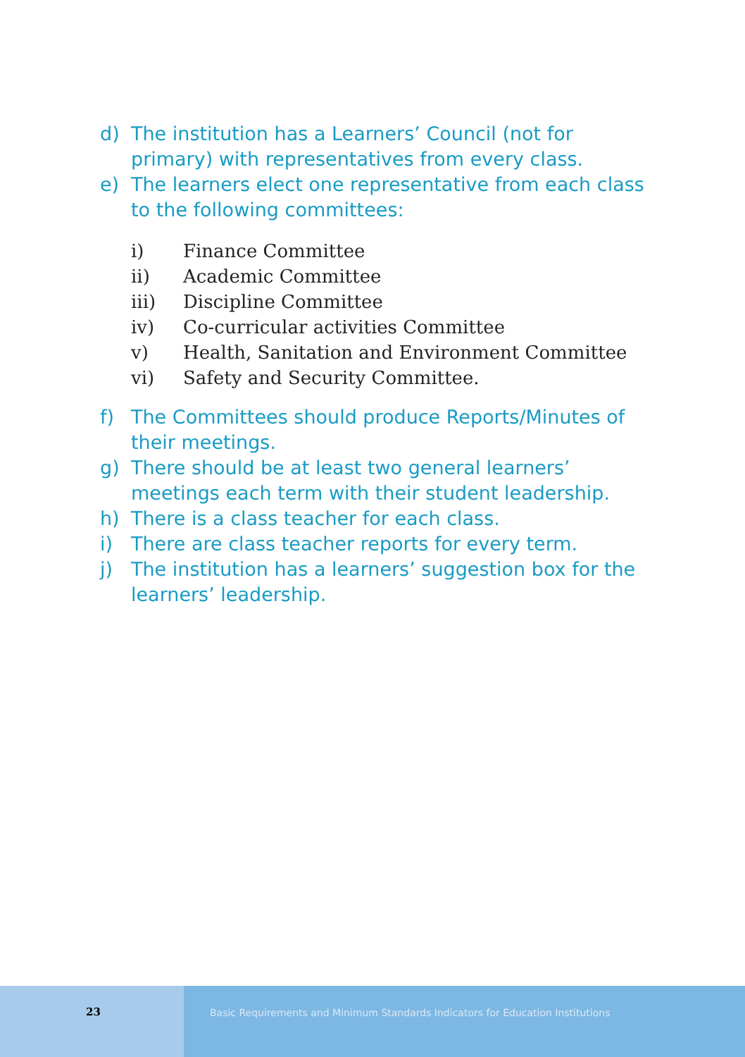d) The institution has a Learners’ Council (not for primary) with representatives from every class.
e) The learners elect one representative from each class to the following committees:
i) Finance Committee
ii) Academic Committee
iii) Discipline Committee
iv) Co-curricular activities Committee
v) Health, Sanitation and Environment Committee
vi) Safety and Security Committee.
f) The Committees should produce Reports/Minutes of their meetings.
g) There should be at least two general learners’ meetings each term with their student leadership.
h) There is a class teacher for each class.
i) There are class teacher reports for every term.
j) The institution has a learners’ suggestion box for the learners’ leadership.
23 Basic Requirements and Minimum Standards Indicators for Education Institutions